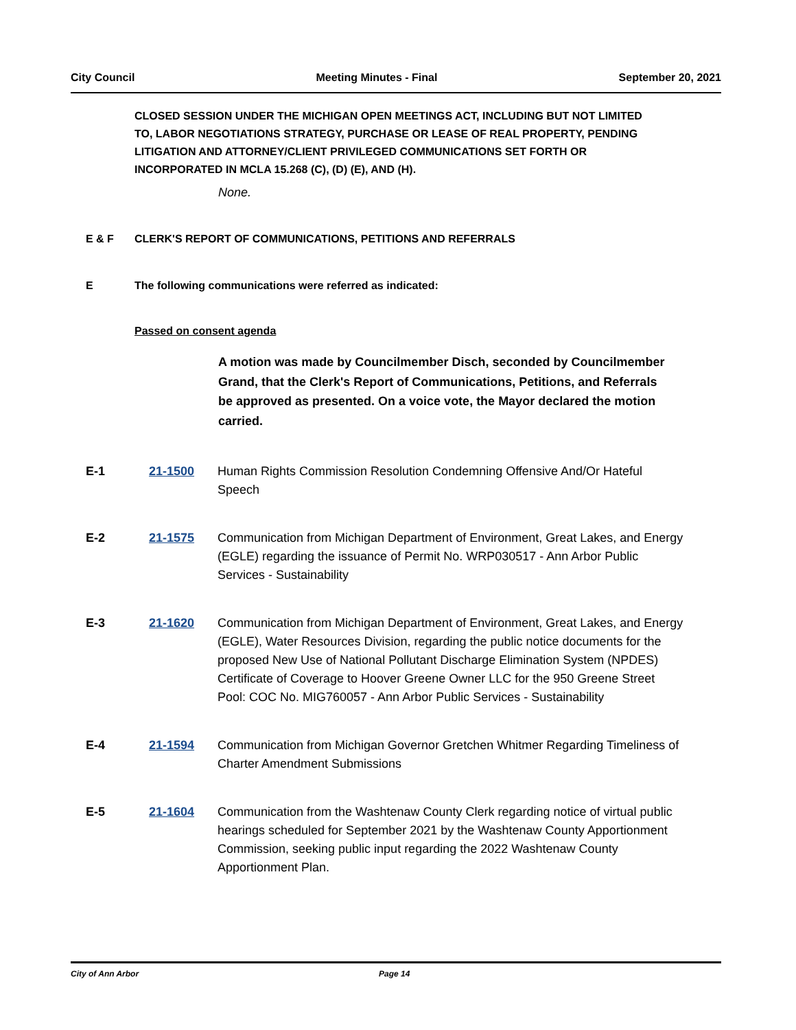City Council Meeting Minutes - Final September 20, 2021
CLOSED SESSION UNDER THE MICHIGAN OPEN MEETINGS ACT, INCLUDING BUT NOT LIMITED TO, LABOR NEGOTIATIONS STRATEGY, PURCHASE OR LEASE OF REAL PROPERTY, PENDING LITIGATION AND ATTORNEY/CLIENT PRIVILEGED COMMUNICATIONS SET FORTH OR INCORPORATED IN MCLA 15.268 (C), (D) (E), AND (H).
None.
E & F CLERK'S REPORT OF COMMUNICATIONS, PETITIONS AND REFERRALS
E The following communications were referred as indicated:
Passed on consent agenda
A motion was made by Councilmember Disch, seconded by Councilmember Grand, that the Clerk's Report of Communications, Petitions, and Referrals be approved as presented. On a voice vote, the Mayor declared the motion carried.
E-1 21-1500 Human Rights Commission Resolution Condemning Offensive And/Or Hateful Speech
E-2 21-1575 Communication from Michigan Department of Environment, Great Lakes, and Energy (EGLE) regarding the issuance of Permit No. WRP030517 - Ann Arbor Public Services - Sustainability
E-3 21-1620 Communication from Michigan Department of Environment, Great Lakes, and Energy (EGLE), Water Resources Division, regarding the public notice documents for the proposed New Use of National Pollutant Discharge Elimination System (NPDES) Certificate of Coverage to Hoover Greene Owner LLC for the 950 Greene Street Pool: COC No. MIG760057 - Ann Arbor Public Services - Sustainability
E-4 21-1594 Communication from Michigan Governor Gretchen Whitmer Regarding Timeliness of Charter Amendment Submissions
E-5 21-1604 Communication from the Washtenaw County Clerk regarding notice of virtual public hearings scheduled for September 2021 by the Washtenaw County Apportionment Commission, seeking public input regarding the 2022 Washtenaw County Apportionment Plan.
City of Ann Arbor Page 14